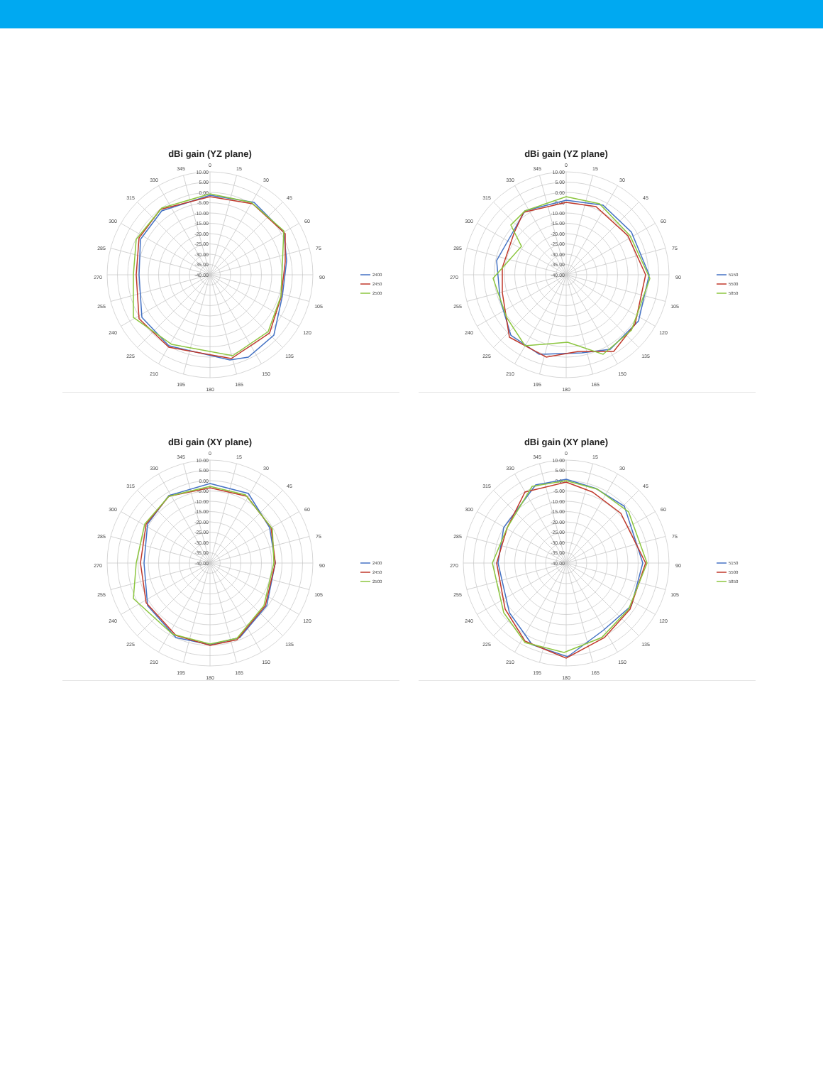dBi gain (YZ plane)
0
15
30
45
60
75
90
105
120
135
150
165
180
195
210
225
240
255
270
285
300
315
330
345
10.00
5.00
0.00
-5.00
-10.00
-15.00
-20.00
-25.00
-30.00
-35.00
-40.00
2400
2450
2500
dBi gain (YZ plane)
0
15
30
45
60
75
90
105
120
135
150
165
180
195
210
225
240
255
270
285
300
315
330
345
10.00
5.00
0.00
-5.00
-10.00
-15.00
-20.00
-25.00
-30.00
-35.00
-40.00
5150
5500
5850
dBi gain (XY plane)
0
15
30
45
60
75
90
105
120
135
150
165
180
195
210
225
240
255
270
285
300
315
330
345
10.00
5.00
0.00
-5.00
-10.00
-15.00
-20.00
-25.00
-30.00
-35.00
-40.00
2400
2450
2500
dBi gain (XY plane)
0
15
30
45
60
75
90
105
120
135
150
165
180
195
210
225
240
255
270
285
300
315
330
345
10.00
5.00
0.00
-5.00
-10.00
-15.00
-20.00
-25.00
-30.00
-35.00
-40.00
5150
5500
5850